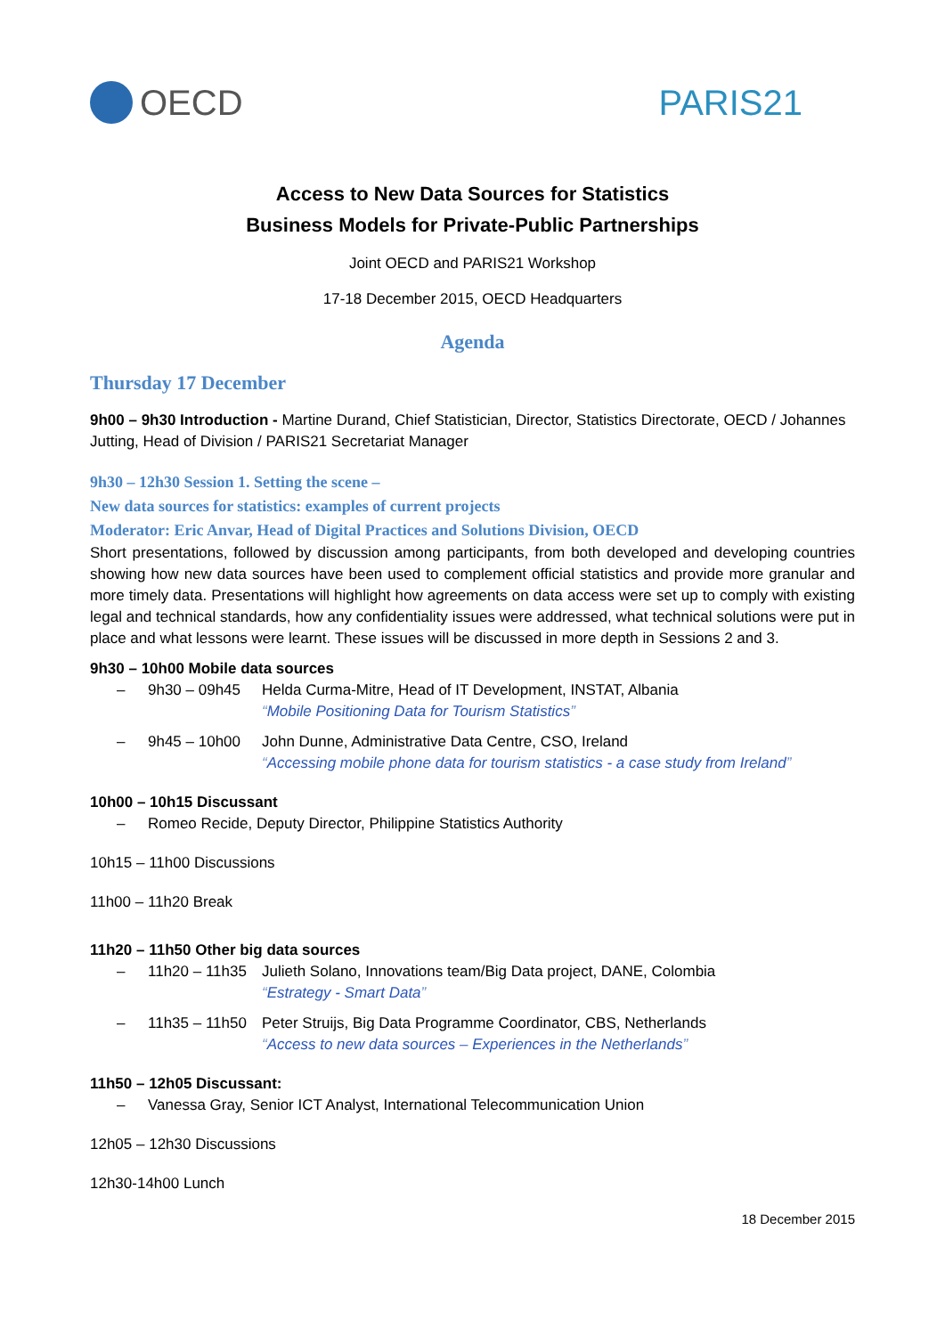OECD PARIS21
Access to New Data Sources for Statistics
Business Models for Private-Public Partnerships
Joint OECD and PARIS21 Workshop
17-18 December 2015, OECD Headquarters
Agenda
Thursday 17 December
9h00 – 9h30 Introduction - Martine Durand, Chief Statistician, Director, Statistics Directorate, OECD / Johannes Jutting, Head of Division / PARIS21 Secretariat Manager
9h30 – 12h30 Session 1. Setting the scene –
New data sources for statistics: examples of current projects
Moderator: Eric Anvar, Head of Digital Practices and Solutions Division, OECD
Short presentations, followed by discussion among participants, from both developed and developing countries showing how new data sources have been used to complement official statistics and provide more granular and more timely data. Presentations will highlight how agreements on data access were set up to comply with existing legal and technical standards, how any confidentiality issues were addressed, what technical solutions were put in place and what lessons were learnt. These issues will be discussed in more depth in Sessions 2 and 3.
9h30 – 10h00 Mobile data sources
– 9h30 – 09h45 Helda Curma-Mitre, Head of IT Development, INSTAT, Albania
“Mobile Positioning Data for Tourism Statistics”
– 9h45 – 10h00 John Dunne, Administrative Data Centre, CSO, Ireland
“Accessing mobile phone data for tourism statistics - a case study from Ireland”
10h00 – 10h15 Discussant
– Romeo Recide, Deputy Director, Philippine Statistics Authority
10h15 – 11h00 Discussions
11h00 – 11h20 Break
11h20 – 11h50 Other big data sources
– 11h20 – 11h35 Julieth Solano, Innovations team/Big Data project, DANE, Colombia
“Estrategy - Smart Data”
– 11h35 – 11h50 Peter Struijs, Big Data Programme Coordinator, CBS, Netherlands
“Access to new data sources – Experiences in the Netherlands”
11h50 – 12h05 Discussant:
– Vanessa Gray, Senior ICT Analyst, International Telecommunication Union
12h05 – 12h30 Discussions
12h30-14h00 Lunch
18 December 2015